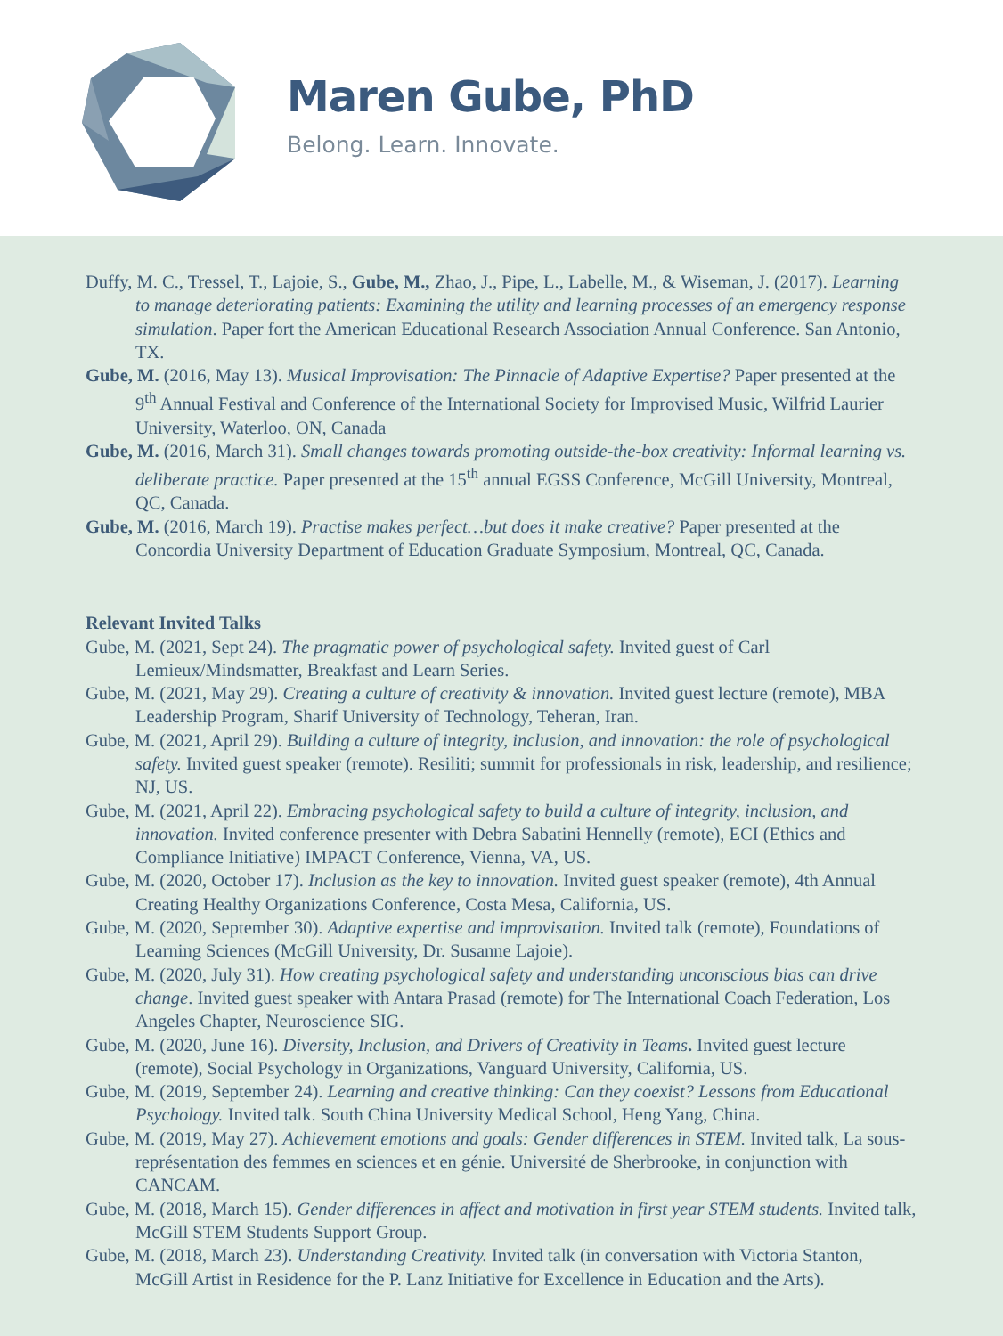Maren Gube, PhD
Belong. Learn. Innovate.
Duffy, M. C., Tressel, T., Lajoie, S., Gube, M., Zhao, J., Pipe, L., Labelle, M., & Wiseman, J. (2017). Learning to manage deteriorating patients: Examining the utility and learning processes of an emergency response simulation. Paper fort the American Educational Research Association Annual Conference. San Antonio, TX.
Gube, M. (2016, May 13). Musical Improvisation: The Pinnacle of Adaptive Expertise? Paper presented at the 9<sup>th</sup> Annual Festival and Conference of the International Society for Improvised Music, Wilfrid Laurier University, Waterloo, ON, Canada
Gube, M. (2016, March 31). Small changes towards promoting outside-the-box creativity: Informal learning vs. deliberate practice. Paper presented at the 15<sup>th</sup> annual EGSS Conference, McGill University, Montreal, QC, Canada.
Gube, M. (2016, March 19). Practise makes perfect…but does it make creative? Paper presented at the Concordia University Department of Education Graduate Symposium, Montreal, QC, Canada.
Relevant Invited Talks
Gube, M. (2021, Sept 24). The pragmatic power of psychological safety. Invited guest of Carl Lemieux/Mindsmatter, Breakfast and Learn Series.
Gube, M. (2021, May 29). Creating a culture of creativity & innovation. Invited guest lecture (remote), MBA Leadership Program, Sharif University of Technology, Teheran, Iran.
Gube, M. (2021, April 29). Building a culture of integrity, inclusion, and innovation: the role of psychological safety. Invited guest speaker (remote). Resiliti; summit for professionals in risk, leadership, and resilience; NJ, US.
Gube, M. (2021, April 22). Embracing psychological safety to build a culture of integrity, inclusion, and innovation. Invited conference presenter with Debra Sabatini Hennelly (remote), ECI (Ethics and Compliance Initiative) IMPACT Conference, Vienna, VA, US.
Gube, M. (2020, October 17). Inclusion as the key to innovation. Invited guest speaker (remote), 4th Annual Creating Healthy Organizations Conference, Costa Mesa, California, US.
Gube, M. (2020, September 30). Adaptive expertise and improvisation. Invited talk (remote), Foundations of Learning Sciences (McGill University, Dr. Susanne Lajoie).
Gube, M. (2020, July 31). How creating psychological safety and understanding unconscious bias can drive change. Invited guest speaker with Antara Prasad (remote) for The International Coach Federation, Los Angeles Chapter, Neuroscience SIG.
Gube, M. (2020, June 16). Diversity, Inclusion, and Drivers of Creativity in Teams. Invited guest lecture (remote), Social Psychology in Organizations, Vanguard University, California, US.
Gube, M. (2019, September 24). Learning and creative thinking: Can they coexist? Lessons from Educational Psychology. Invited talk. South China University Medical School, Heng Yang, China.
Gube, M. (2019, May 27). Achievement emotions and goals: Gender differences in STEM. Invited talk, La sous-représentation des femmes en sciences et en génie. Université de Sherbrooke, in conjunction with CANCAM.
Gube, M. (2018, March 15). Gender differences in affect and motivation in first year STEM students. Invited talk, McGill STEM Students Support Group.
Gube, M. (2018, March 23). Understanding Creativity. Invited talk (in conversation with Victoria Stanton, McGill Artist in Residence for the P. Lanz Initiative for Excellence in Education and the Arts).